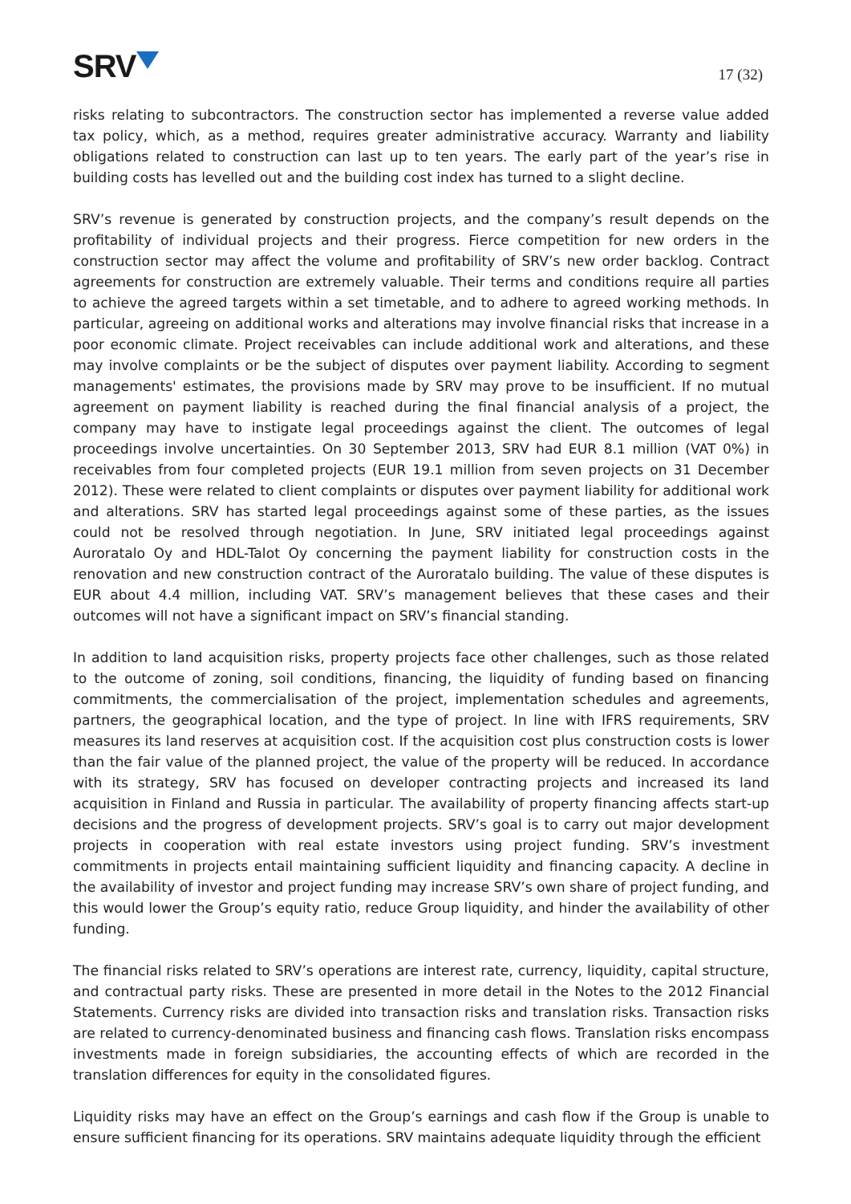SRV
17 (32)
risks relating to subcontractors. The construction sector has implemented a reverse value added tax policy, which, as a method, requires greater administrative accuracy. Warranty and liability obligations related to construction can last up to ten years. The early part of the year’s rise in building costs has levelled out and the building cost index has turned to a slight decline.
SRV’s revenue is generated by construction projects, and the company’s result depends on the profitability of individual projects and their progress. Fierce competition for new orders in the construction sector may affect the volume and profitability of SRV’s new order backlog. Contract agreements for construction are extremely valuable. Their terms and conditions require all parties to achieve the agreed targets within a set timetable, and to adhere to agreed working methods. In particular, agreeing on additional works and alterations may involve financial risks that increase in a poor economic climate. Project receivables can include additional work and alterations, and these may involve complaints or be the subject of disputes over payment liability. According to segment managements' estimates, the provisions made by SRV may prove to be insufficient. If no mutual agreement on payment liability is reached during the final financial analysis of a project, the company may have to instigate legal proceedings against the client. The outcomes of legal proceedings involve uncertainties. On 30 September 2013, SRV had EUR 8.1 million (VAT 0%) in receivables from four completed projects (EUR 19.1 million from seven projects on 31 December 2012). These were related to client complaints or disputes over payment liability for additional work and alterations. SRV has started legal proceedings against some of these parties, as the issues could not be resolved through negotiation. In June, SRV initiated legal proceedings against Auroratalo Oy and HDL-Talot Oy concerning the payment liability for construction costs in the renovation and new construction contract of the Auroratalo building. The value of these disputes is EUR about 4.4 million, including VAT. SRV’s management believes that these cases and their outcomes will not have a significant impact on SRV’s financial standing.
In addition to land acquisition risks, property projects face other challenges, such as those related to the outcome of zoning, soil conditions, financing, the liquidity of funding based on financing commitments, the commercialisation of the project, implementation schedules and agreements, partners, the geographical location, and the type of project. In line with IFRS requirements, SRV measures its land reserves at acquisition cost. If the acquisition cost plus construction costs is lower than the fair value of the planned project, the value of the property will be reduced. In accordance with its strategy, SRV has focused on developer contracting projects and increased its land acquisition in Finland and Russia in particular. The availability of property financing affects start-up decisions and the progress of development projects. SRV’s goal is to carry out major development projects in cooperation with real estate investors using project funding. SRV’s investment commitments in projects entail maintaining sufficient liquidity and financing capacity. A decline in the availability of investor and project funding may increase SRV’s own share of project funding, and this would lower the Group’s equity ratio, reduce Group liquidity, and hinder the availability of other funding.
The financial risks related to SRV’s operations are interest rate, currency, liquidity, capital structure, and contractual party risks. These are presented in more detail in the Notes to the 2012 Financial Statements. Currency risks are divided into transaction risks and translation risks. Transaction risks are related to currency-denominated business and financing cash flows. Translation risks encompass investments made in foreign subsidiaries, the accounting effects of which are recorded in the translation differences for equity in the consolidated figures.
Liquidity risks may have an effect on the Group’s earnings and cash flow if the Group is unable to ensure sufficient financing for its operations. SRV maintains adequate liquidity through the efficient